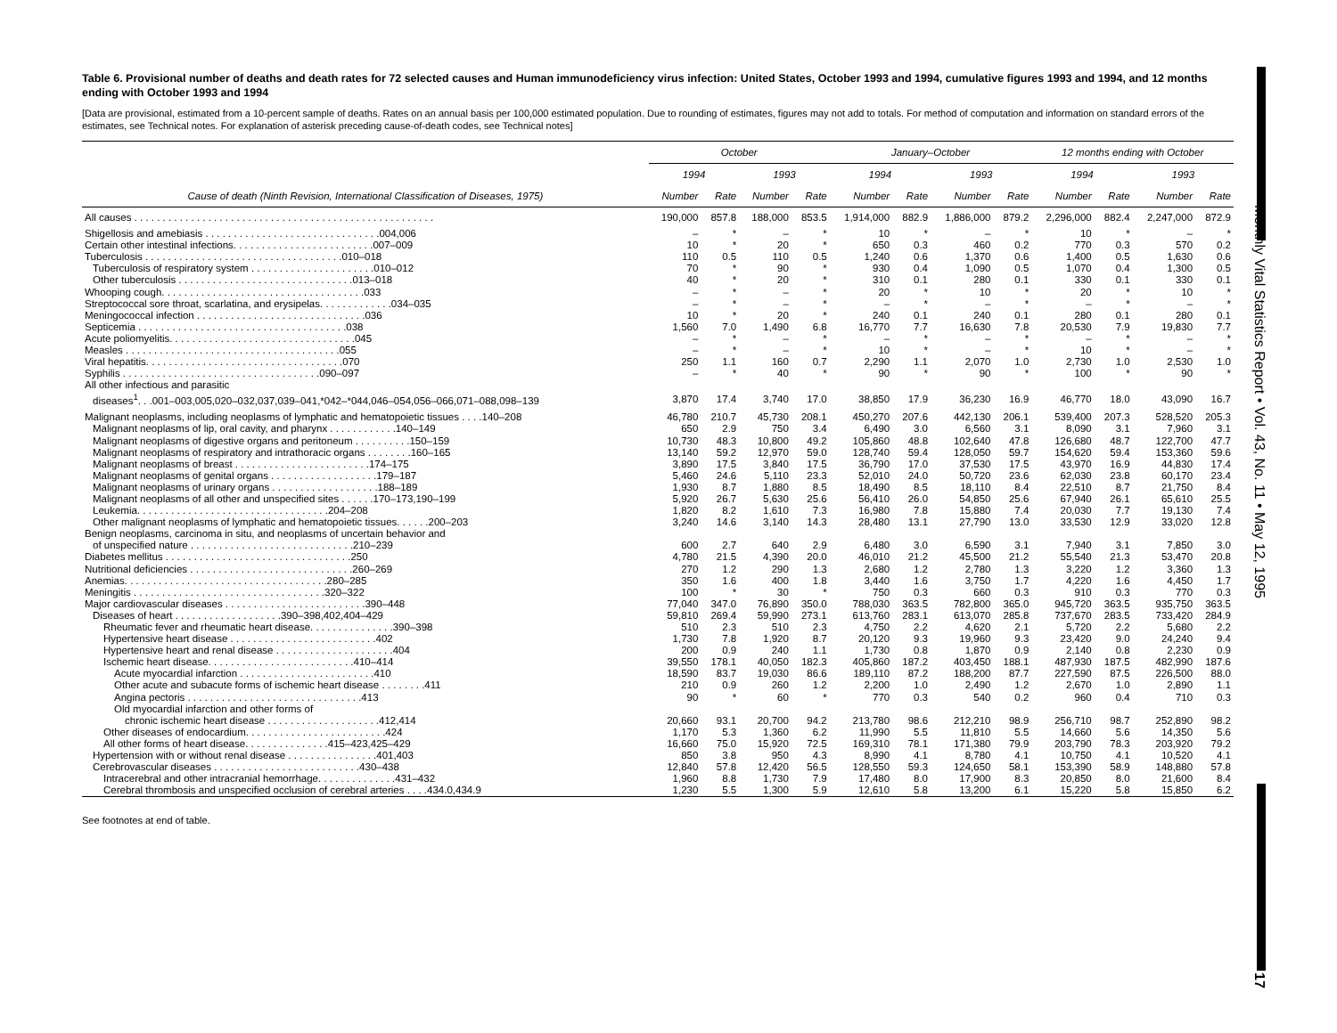Monthly Vital Statistics Report • Vol. 43, No. 11 • May 12, 1995
17
Table 6. Provisional number of deaths and death rates for 72 selected causes and Human immunodeficiency virus infection: United States, October 1993 and 1994, cumulative figures 1993 and 1994, and 12 months ending with October 1993 and 1994
[Data are provisional, estimated from a 10-percent sample of deaths. Rates on an annual basis per 100,000 estimated population. Due to rounding of estimates, figures may not add to totals. For method of computation and information on standard errors of the estimates, see Technical notes. For explanation of asterisk preceding cause-of-death codes, see Technical notes]
| Cause of death (Ninth Revision, International Classification of Diseases, 1975) | October | | | | January–October | | | | 12 months ending with October | | | |
| --- | --- | --- | --- | --- | --- | --- | --- | --- | --- | --- | --- | --- |
| | 1994 | | 1993 | | 1994 | | 1993 | | 1994 | | 1993 | |
| | Number | Rate | Number | Rate | Number | Rate | Number | Rate | Number | Rate | Number | Rate |
| All causes . . . . . . . . . . . . . . . . . . . . . . . . . . . . . . . . . . . . . . . . . . . . . . . . . . . . . | 190,000 | 857.8 | 188,000 | 853.5 | 1,914,000 | 882.9 | 1,886,000 | 879.2 | 2,296,000 | 882.4 | 2,247,000 | 872.9 |
| Shigellosis and amebiasis . . . . . . . . . . . . . . . . . . . . . . . . . . . . . . .004,006 | – | * | – | * | 10 | * | – | * | 10 | * | – | * |
| Certain other intestinal infections. . . . . . . . . . . . . . . . . . . . . . . . .007–009 | 10 | * | 20 | * | 650 | 0.3 | 460 | 0.2 | 770 | 0.3 | 570 | 0.2 |
| Tuberculosis . . . . . . . . . . . . . . . . . . . . . . . . . . . . . . . . . . .010–018 | 110 | 0.5 | 110 | 0.5 | 1,240 | 0.6 | 1,370 | 0.6 | 1,400 | 0.5 | 1,630 | 0.6 |
| Tuberculosis of respiratory system . . . . . . . . . . . . . . . . . . . . . .010–012 | 70 | * | 90 | * | 930 | 0.4 | 1,090 | 0.5 | 1,070 | 0.4 | 1,300 | 0.5 |
| Other tuberculosis . . . . . . . . . . . . . . . . . . . . . . . . . . . . . . .013–018 | 40 | * | 20 | * | 310 | 0.1 | 280 | 0.1 | 330 | 0.1 | 330 | 0.1 |
| Whooping cough. . . . . . . . . . . . . . . . . . . . . . . . . . . . . . . . . . . .033 | – | * | – | * | 20 | * | 10 | * | 20 | * | 10 | * |
| Streptococcal sore throat, scarlatina, and erysipelas. . . . . . . . . . . . .034–035 | – | * | – | * | – | * | – | * | – | * | – | * |
| Meningococcal infection . . . . . . . . . . . . . . . . . . . . . . . . . . . . . .036 | 10 | * | 20 | * | 240 | 0.1 | 240 | 0.1 | 280 | 0.1 | 280 | 0.1 |
| Septicemia . . . . . . . . . . . . . . . . . . . . . . . . . . . . . . . . . . . . .038 | 1,560 | 7.0 | 1,490 | 6.8 | 16,770 | 7.7 | 16,630 | 7.8 | 20,530 | 7.9 | 19,830 | 7.7 |
| Acute poliomyelitis. . . . . . . . . . . . . . . . . . . . . . . . . . . . . . . . .045 | – | * | – | * | – | * | – | * | – | * | – | * |
| Measles . . . . . . . . . . . . . . . . . . . . . . . . . . . . . . . . . . . . . .055 | – | * | – | * | 10 | * | – | * | 10 | * | – | * |
| Viral hepatitis. . . . . . . . . . . . . . . . . . . . . . . . . . . . . . . . . . .070 | 250 | 1.1 | 160 | 0.7 | 2,290 | 1.1 | 2,070 | 1.0 | 2,730 | 1.0 | 2,530 | 1.0 |
| Syphilis . . . . . . . . . . . . . . . . . . . . . . . . . . . . . . . . . . .090–097 | – | * | 40 | * | 90 | * | 90 | * | 100 | * | 90 | * |
| All other infectious and parasitic | | | | | | | | | | | | |
| diseases<sup>1</sup>. . .001–003,005,020–032,037,039–041,*042–*044,046–054,056–066,071–088,098–139 | 3,870 | 17.4 | 3,740 | 17.0 | 38,850 | 17.9 | 36,230 | 16.9 | 46,770 | 18.0 | 43,090 | 16.7 |
| Malignant neoplasms, including neoplasms of lymphatic and hematopoietic tissues . . . .140–208 | 46,780 | 210.7 | 45,730 | 208.1 | 450,270 | 207.6 | 442,130 | 206.1 | 539,400 | 207.3 | 528,520 | 205.3 |
| Malignant neoplasms of lip, oral cavity, and pharynx . . . . . . . . . . . .140–149 | 650 | 2.9 | 750 | 3.4 | 6,490 | 3.0 | 6,560 | 3.1 | 8,090 | 3.1 | 7,960 | 3.1 |
| Malignant neoplasms of digestive organs and peritoneum . . . . . . . . . .150–159 | 10,730 | 48.3 | 10,800 | 49.2 | 105,860 | 48.8 | 102,640 | 47.8 | 126,680 | 48.7 | 122,700 | 47.7 |
| Malignant neoplasms of respiratory and intrathoracic organs . . . . . . . .160–165 | 13,140 | 59.2 | 12,970 | 59.0 | 128,740 | 59.4 | 128,050 | 59.7 | 154,620 | 59.4 | 153,360 | 59.6 |
| Malignant neoplasms of breast . . . . . . . . . . . . . . . . . . . . . . . .174–175 | 3,890 | 17.5 | 3,840 | 17.5 | 36,790 | 17.0 | 37,530 | 17.5 | 43,970 | 16.9 | 44,830 | 17.4 |
| Malignant neoplasms of genital organs . . . . . . . . . . . . . . . . . . .179–187 | 5,460 | 24.6 | 5,110 | 23.3 | 52,010 | 24.0 | 50,720 | 23.6 | 62,030 | 23.8 | 60,170 | 23.4 |
| Malignant neoplasms of urinary organs . . . . . . . . . . . . . . . . . . .188–189 | 1,930 | 8.7 | 1,880 | 8.5 | 18,490 | 8.5 | 18,110 | 8.4 | 22,510 | 8.7 | 21,750 | 8.4 |
| Malignant neoplasms of all other and unspecified sites . . . . . .170–173,190–199 | 5,920 | 26.7 | 5,630 | 25.6 | 56,410 | 26.0 | 54,850 | 25.6 | 67,940 | 26.1 | 65,610 | 25.5 |
| Leukemia. . . . . . . . . . . . . . . . . . . . . . . . . . . . . . . . . .204–208 | 1,820 | 8.2 | 1,610 | 7.3 | 16,980 | 7.8 | 15,880 | 7.4 | 20,030 | 7.7 | 19,130 | 7.4 |
| Other malignant neoplasms of lymphatic and hematopoietic tissues. . . . . .200–203 | 3,240 | 14.6 | 3,140 | 14.3 | 28,480 | 13.1 | 27,790 | 13.0 | 33,530 | 12.9 | 33,020 | 12.8 |
| Benign neoplasms, carcinoma in situ, and neoplasms of uncertain behavior and | | | | | | | | | | | | |
| of unspecified nature . . . . . . . . . . . . . . . . . . . . . . . . . . . . .210–239 | 600 | 2.7 | 640 | 2.9 | 6,480 | 3.0 | 6,590 | 3.1 | 7,940 | 3.1 | 7,850 | 3.0 |
| Diabetes mellitus . . . . . . . . . . . . . . . . . . . . . . . . . . . . . . . . .250 | 4,780 | 21.5 | 4,390 | 20.0 | 46,010 | 21.2 | 45,500 | 21.2 | 55,540 | 21.3 | 53,470 | 20.8 |
| Nutritional deficiencies . . . . . . . . . . . . . . . . . . . . . . . . . . . . .260–269 | 270 | 1.2 | 290 | 1.3 | 2,680 | 1.2 | 2,780 | 1.3 | 3,220 | 1.2 | 3,360 | 1.3 |
| Anemias. . . . . . . . . . . . . . . . . . . . . . . . . . . . . . . . . . . .280–285 | 350 | 1.6 | 400 | 1.8 | 3,440 | 1.6 | 3,750 | 1.7 | 4,220 | 1.6 | 4,450 | 1.7 |
| Meningitis . . . . . . . . . . . . . . . . . . . . . . . . . . . . . . . . . .320–322 | 100 | * | 30 | * | 750 | 0.3 | 660 | 0.3 | 910 | 0.3 | 770 | 0.3 |
| Major cardiovascular diseases . . . . . . . . . . . . . . . . . . . . . . . . .390–448 | 77,040 | 347.0 | 76,890 | 350.0 | 788,030 | 363.5 | 782,800 | 365.0 | 945,720 | 363.5 | 935,750 | 363.5 |
| Diseases of heart . . . . . . . . . . . . . . . . . . .390–398,402,404–429 | 59,810 | 269.4 | 59,990 | 273.1 | 613,760 | 283.1 | 613,070 | 285.8 | 737,670 | 283.5 | 733,420 | 284.9 |
| Rheumatic fever and rheumatic heart disease. . . . . . . . . . . . . . .390–398 | 510 | 2.3 | 510 | 2.3 | 4,750 | 2.2 | 4,620 | 2.1 | 5,720 | 2.2 | 5,680 | 2.2 |
| Hypertensive heart disease . . . . . . . . . . . . . . . . . . . . . . . . . .402 | 1,730 | 7.8 | 1,920 | 8.7 | 20,120 | 9.3 | 19,960 | 9.3 | 23,420 | 9.0 | 24,240 | 9.4 |
| Hypertensive heart and renal disease . . . . . . . . . . . . . . . . . . . . .404 | 200 | 0.9 | 240 | 1.1 | 1,730 | 0.8 | 1,870 | 0.9 | 2,140 | 0.8 | 2,230 | 0.9 |
| Ischemic heart disease. . . . . . . . . . . . . . . . . . . . . . . . . .410–414 | 39,550 | 178.1 | 40,050 | 182.3 | 405,860 | 187.2 | 403,450 | 188.1 | 487,930 | 187.5 | 482,990 | 187.6 |
| Acute myocardial infarction . . . . . . . . . . . . . . . . . . . . . . . .410 | 18,590 | 83.7 | 19,030 | 86.6 | 189,110 | 87.2 | 188,200 | 87.7 | 227,590 | 87.5 | 226,500 | 88.0 |
| Other acute and subacute forms of ischemic heart disease . . . . . . . .411 | 210 | 0.9 | 260 | 1.2 | 2,200 | 1.0 | 2,490 | 1.2 | 2,670 | 1.0 | 2,890 | 1.1 |
| Angina pectoris . . . . . . . . . . . . . . . . . . . . . . . . . . . . . . .413 | 90 | * | 60 | * | 770 | 0.3 | 540 | 0.2 | 960 | 0.4 | 710 | 0.3 |
| Old myocardial infarction and other forms of | | | | | | | | | | | | |
| chronic ischemic heart disease . . . . . . . . . . . . . . . . . . . .412,414 | 20,660 | 93.1 | 20,700 | 94.2 | 213,780 | 98.6 | 212,210 | 98.9 | 256,710 | 98.7 | 252,890 | 98.2 |
| Other diseases of endocardium. . . . . . . . . . . . . . . . . . . . . . . . .424 | 1,170 | 5.3 | 1,360 | 6.2 | 11,990 | 5.5 | 11,810 | 5.5 | 14,660 | 5.6 | 14,350 | 5.6 |
| All other forms of heart disease. . . . . . . . . . . . . . .415–423,425–429 | 16,660 | 75.0 | 15,920 | 72.5 | 169,310 | 78.1 | 171,380 | 79.9 | 203,790 | 78.3 | 203,920 | 79.2 |
| Hypertension with or without renal disease . . . . . . . . . . . . . . . .401,403 | 850 | 3.8 | 950 | 4.3 | 8,990 | 4.1 | 8,780 | 4.1 | 10,750 | 4.1 | 10,520 | 4.1 |
| Cerebrovascular diseases . . . . . . . . . . . . . . . . . . . . . . . . . .430–438 | 12,840 | 57.8 | 12,420 | 56.5 | 128,550 | 59.3 | 124,650 | 58.1 | 153,390 | 58.9 | 148,880 | 57.8 |
| Intracerebral and other intracranial hemorrhage. . . . . . . . . . . . . .431–432 | 1,960 | 8.8 | 1,730 | 7.9 | 17,480 | 8.0 | 17,900 | 8.3 | 20,850 | 8.0 | 21,600 | 8.4 |
| Cerebral thrombosis and unspecified occlusion of cerebral arteries . . . .434.0,434.9 | 1,230 | 5.5 | 1,300 | 5.9 | 12,610 | 5.8 | 13,200 | 6.1 | 15,220 | 5.8 | 15,850 | 6.2 |
See footnotes at end of table.